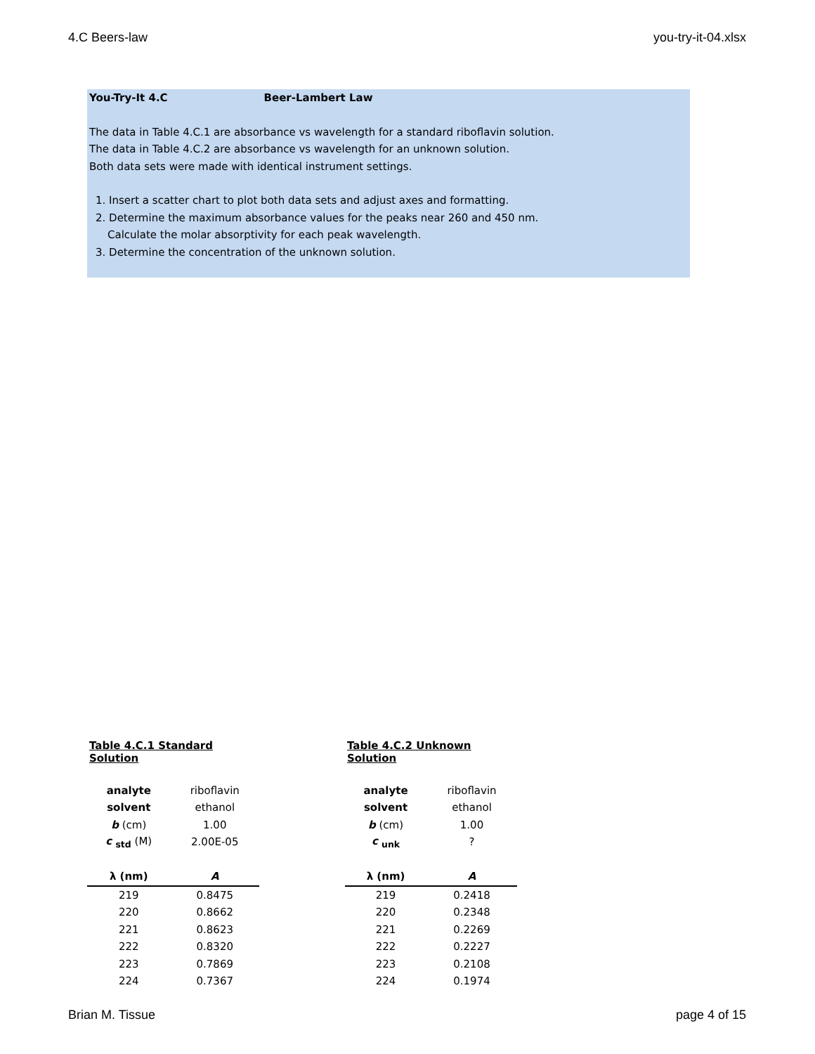4.C Beers-law you-try-it-04.xlsx
You-Try-It 4.C Beer-Lambert Law
The data in Table 4.C.1 are absorbance vs wavelength for a standard riboflavin solution.
The data in Table 4.C.2 are absorbance vs wavelength for an unknown solution.
Both data sets were made with identical instrument settings.
1. Insert a scatter chart to plot both data sets and adjust axes and formatting.
2. Determine the maximum absorbance values for the peaks near 260 and 450 nm.
Calculate the molar absorptivity for each peak wavelength.
3. Determine the concentration of the unknown solution.
| Table 4.C.1 Standard Solution | |
| analyte | riboflavin |
| solvent | ethanol |
| b (cm) | 1.00 |
| c <sub>std</sub> (M) | 2.00E-05 |
| λ (nm) | A |
| 219 | 0.8475 |
| 220 | 0.8662 |
| 221 | 0.8623 |
| 222 | 0.8320 |
| 223 | 0.7869 |
| 224 | 0.7367 |
| Table 4.C.2 Unknown Solution | |
| analyte | riboflavin |
| solvent | ethanol |
| b (cm) | 1.00 |
| c <sub>unk</sub> | ? |
| λ (nm) | A |
| 219 | 0.2418 |
| 220 | 0.2348 |
| 221 | 0.2269 |
| 222 | 0.2227 |
| 223 | 0.2108 |
| 224 | 0.1974 |
Brian M. Tissue page 4 of 15